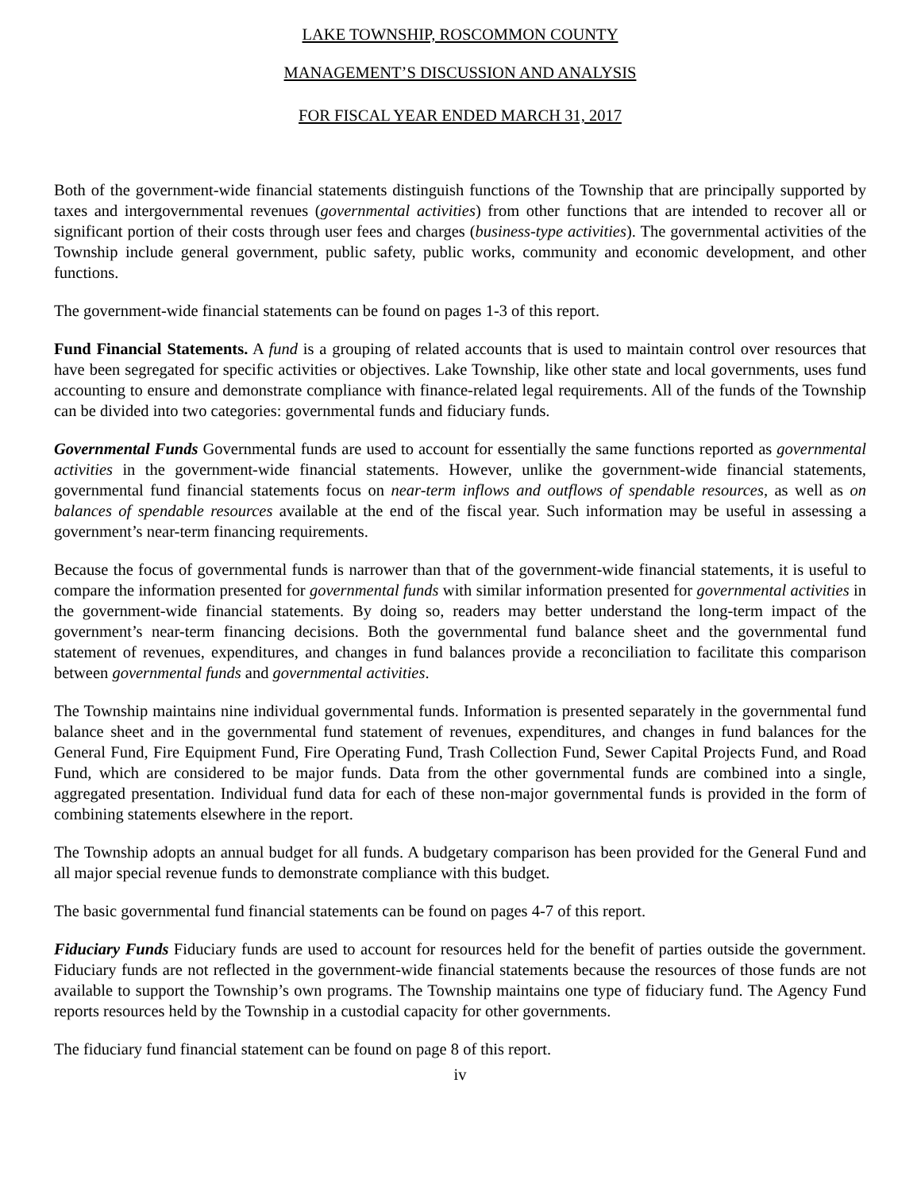LAKE TOWNSHIP, ROSCOMMON COUNTY
MANAGEMENT’S DISCUSSION AND ANALYSIS
FOR FISCAL YEAR ENDED MARCH 31, 2017
Both of the government-wide financial statements distinguish functions of the Township that are principally supported by taxes and intergovernmental revenues (governmental activities) from other functions that are intended to recover all or significant portion of their costs through user fees and charges (business-type activities). The governmental activities of the Township include general government, public safety, public works, community and economic development, and other functions.
The government-wide financial statements can be found on pages 1-3 of this report.
Fund Financial Statements. A fund is a grouping of related accounts that is used to maintain control over resources that have been segregated for specific activities or objectives. Lake Township, like other state and local governments, uses fund accounting to ensure and demonstrate compliance with finance-related legal requirements. All of the funds of the Township can be divided into two categories: governmental funds and fiduciary funds.
Governmental Funds Governmental funds are used to account for essentially the same functions reported as governmental activities in the government-wide financial statements. However, unlike the government-wide financial statements, governmental fund financial statements focus on near-term inflows and outflows of spendable resources, as well as on balances of spendable resources available at the end of the fiscal year. Such information may be useful in assessing a government’s near-term financing requirements.
Because the focus of governmental funds is narrower than that of the government-wide financial statements, it is useful to compare the information presented for governmental funds with similar information presented for governmental activities in the government-wide financial statements. By doing so, readers may better understand the long-term impact of the government’s near-term financing decisions. Both the governmental fund balance sheet and the governmental fund statement of revenues, expenditures, and changes in fund balances provide a reconciliation to facilitate this comparison between governmental funds and governmental activities.
The Township maintains nine individual governmental funds. Information is presented separately in the governmental fund balance sheet and in the governmental fund statement of revenues, expenditures, and changes in fund balances for the General Fund, Fire Equipment Fund, Fire Operating Fund, Trash Collection Fund, Sewer Capital Projects Fund, and Road Fund, which are considered to be major funds. Data from the other governmental funds are combined into a single, aggregated presentation. Individual fund data for each of these non-major governmental funds is provided in the form of combining statements elsewhere in the report.
The Township adopts an annual budget for all funds. A budgetary comparison has been provided for the General Fund and all major special revenue funds to demonstrate compliance with this budget.
The basic governmental fund financial statements can be found on pages 4-7 of this report.
Fiduciary Funds Fiduciary funds are used to account for resources held for the benefit of parties outside the government. Fiduciary funds are not reflected in the government-wide financial statements because the resources of those funds are not available to support the Township’s own programs. The Township maintains one type of fiduciary fund. The Agency Fund reports resources held by the Township in a custodial capacity for other governments.
The fiduciary fund financial statement can be found on page 8 of this report.
iv